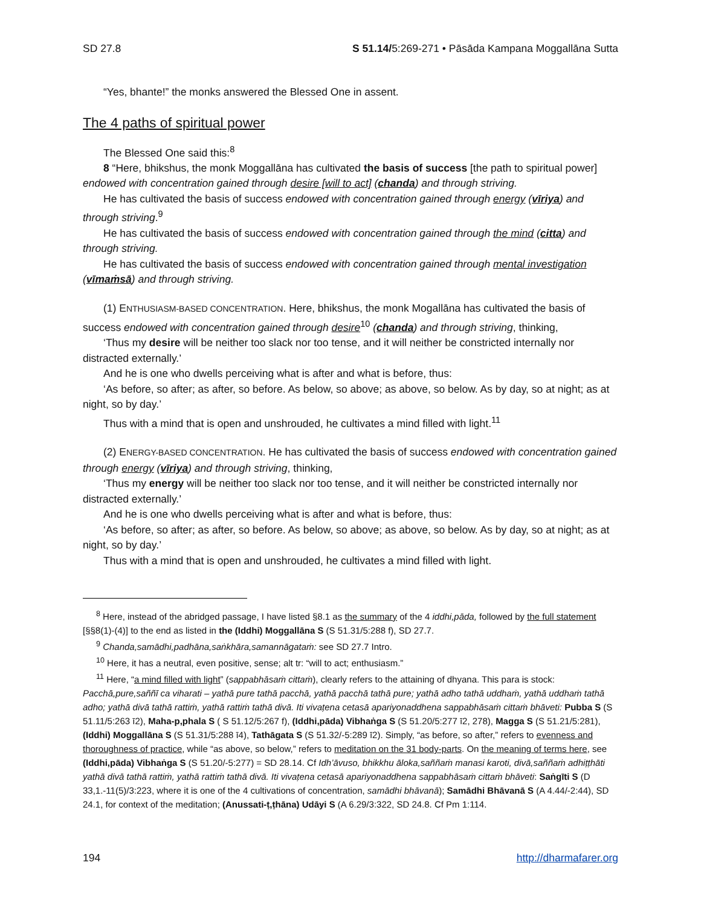SD 27.8 S 51.14/5:269-271 • Pāsāda Kampana Moggallāna Sutta
“Yes, bhante!” the monks answered the Blessed One in assent.
The 4 paths of spiritual power
The Blessed One said this:<sup>8</sup>
8 “Here, bhikshus, the monk Moggallāna has cultivated the basis of success [the path to spiritual power] endowed with concentration gained through desire [will to act] (chanda) and through striving.
He has cultivated the basis of success endowed with concentration gained through energy (vīriya) and through striving.<sup>9</sup>
He has cultivated the basis of success endowed with concentration gained through the mind (citta) and through striving.
He has cultivated the basis of success endowed with concentration gained through mental investigation (vīmaṁsā) and through striving.
(1) ENTHUSIASM-BASED CONCENTRATION. Here, bhikshus, the monk Mogallāna has cultivated the basis of success endowed with concentration gained through desire<sup>10</sup> (chanda) and through striving, thinking,
‘Thus my desire will be neither too slack nor too tense, and it will neither be constricted internally nor distracted externally.’
And he is one who dwells perceiving what is after and what is before, thus:
‘As before, so after; as after, so before. As below, so above; as above, so below. As by day, so at night; as at night, so by day.’
Thus with a mind that is open and unshrouded, he cultivates a mind filled with light.<sup>11</sup>
(2) ENERGY-BASED CONCENTRATION. He has cultivated the basis of success endowed with concentration gained through energy (vīriya) and through striving, thinking,
‘Thus my energy will be neither too slack nor too tense, and it will neither be constricted internally nor distracted externally.’
And he is one who dwells perceiving what is after and what is before, thus:
‘As before, so after; as after, so before. As below, so above; as above, so below. As by day, so at night; as at night, so by day.’
Thus with a mind that is open and unshrouded, he cultivates a mind filled with light.
<sup>8</sup> Here, instead of the abridged passage, I have listed §8.1 as the summary of the 4 iddhi,pāda, followed by the full statement [§§8(1)-(4)] to the end as listed in the (Iddhi) Moggallāna S (S 51.31/5:288 f), SD 27.7.
<sup>9</sup> Chanda,samādhi,padhāna,saṅkhāra,samannāgataṁ: see SD 27.7 Intro.
<sup>10</sup> Here, it has a neutral, even positive, sense; alt tr: “will to act; enthusiasm.”
<sup>11</sup> Here, “a mind filled with light” (sappabhāsaṁ cittaṁ), clearly refers to the attaining of dhyana. This para is stock: Pacchā,pure,saññī ca viharati – yathā pure tathā pacchā, yathā pacchā tathā pure; yathā adho tathā uddhaṁ, yathā uddhaṁ tathā adho; yathā divā tathā rattiṁ, yathā rattiṁ tathā divā. Iti vivaṭena cetasā apariyonaddhena sappabhāsaṁ cittaṁ bhāveti: Pubba S (S 51.11/5:263 ī2), Maha-p,phala S ( S 51.12/5:267 f), (Iddhi,pāda) Vibhaṅga S (S 51.20/5:277 ī2, 278), Magga S (S 51.21/5:281), (Iddhi) Moggallāna S (S 51.31/5:288 ī4), Tathāgata S (S 51.32/-5:289 ī2). Simply, “as before, so after,” refers to evenness and thoroughness of practice, while “as above, so below,” refers to meditation on the 31 body-parts. On the meaning of terms here, see (Iddhi,pāda) Vibhaṅga S (S 51.20/-5:277) = SD 28.14. Cf Idh’āvuso, bhikkhu āloka,saññaṁ manasi karoti, divā,saññaṁ adhiṭṭhāti yathā divā tathā rattiṁ, yathā rattiṁ tathā divā. Iti vivaṭena cetasā apariyonaddhena sappabhāsaṁ cittaṁ bhāveti: Saṅgīti S (D 33,1.-11(5)/3:223, where it is one of the 4 cultivations of concentration, samādhi bhāvanā); Samādhi Bhāvanā S (A 4.44/-2:44), SD 24.1, for context of the meditation; (Anussati-ṭ,ṭhāna) Udāyi S (A 6.29/3:322, SD 24.8. Cf Pm 1:114.
194 http://dharmafarer.org